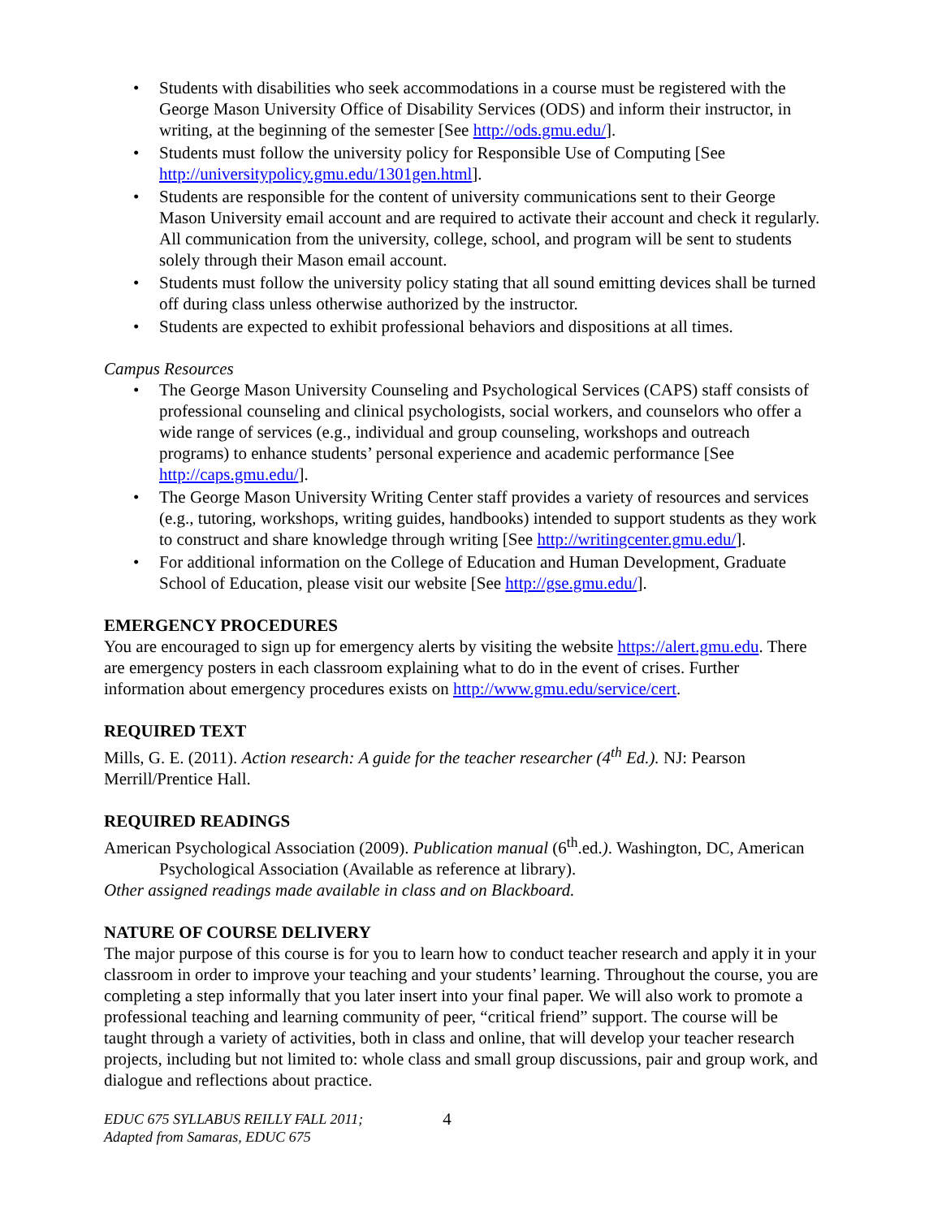• Students with disabilities who seek accommodations in a course must be registered with the George Mason University Office of Disability Services (ODS) and inform their instructor, in writing, at the beginning of the semester [See http://ods.gmu.edu/].
• Students must follow the university policy for Responsible Use of Computing [See http://universitypolicy.gmu.edu/1301gen.html].
• Students are responsible for the content of university communications sent to their George Mason University email account and are required to activate their account and check it regularly. All communication from the university, college, school, and program will be sent to students solely through their Mason email account.
• Students must follow the university policy stating that all sound emitting devices shall be turned off during class unless otherwise authorized by the instructor.
• Students are expected to exhibit professional behaviors and dispositions at all times.
Campus Resources
• The George Mason University Counseling and Psychological Services (CAPS) staff consists of professional counseling and clinical psychologists, social workers, and counselors who offer a wide range of services (e.g., individual and group counseling, workshops and outreach programs) to enhance students’ personal experience and academic performance [See http://caps.gmu.edu/].
• The George Mason University Writing Center staff provides a variety of resources and services (e.g., tutoring, workshops, writing guides, handbooks) intended to support students as they work to construct and share knowledge through writing [See http://writingcenter.gmu.edu/].
• For additional information on the College of Education and Human Development, Graduate School of Education, please visit our website [See http://gse.gmu.edu/].
EMERGENCY PROCEDURES
You are encouraged to sign up for emergency alerts by visiting the website https://alert.gmu.edu. There are emergency posters in each classroom explaining what to do in the event of crises. Further information about emergency procedures exists on http://www.gmu.edu/service/cert.
REQUIRED TEXT
Mills, G. E. (2011). Action research: A guide for the teacher researcher (4<sup>th</sup> Ed.). NJ: Pearson Merrill/Prentice Hall.
REQUIRED READINGS
American Psychological Association (2009). Publication manual (6<sup>th</sup>.ed.). Washington, DC, American Psychological Association (Available as reference at library).
Other assigned readings made available in class and on Blackboard.
NATURE OF COURSE DELIVERY
The major purpose of this course is for you to learn how to conduct teacher research and apply it in your classroom in order to improve your teaching and your students’ learning. Throughout the course, you are completing a step informally that you later insert into your final paper. We will also work to promote a professional teaching and learning community of peer, “critical friend” support. The course will be taught through a variety of activities, both in class and online, that will develop your teacher research projects, including but not limited to: whole class and small group discussions, pair and group work, and dialogue and reflections about practice.
EDUC 675 SYLLABUS REILLY FALL 2011;
Adapted from Samaras, EDUC 675
4